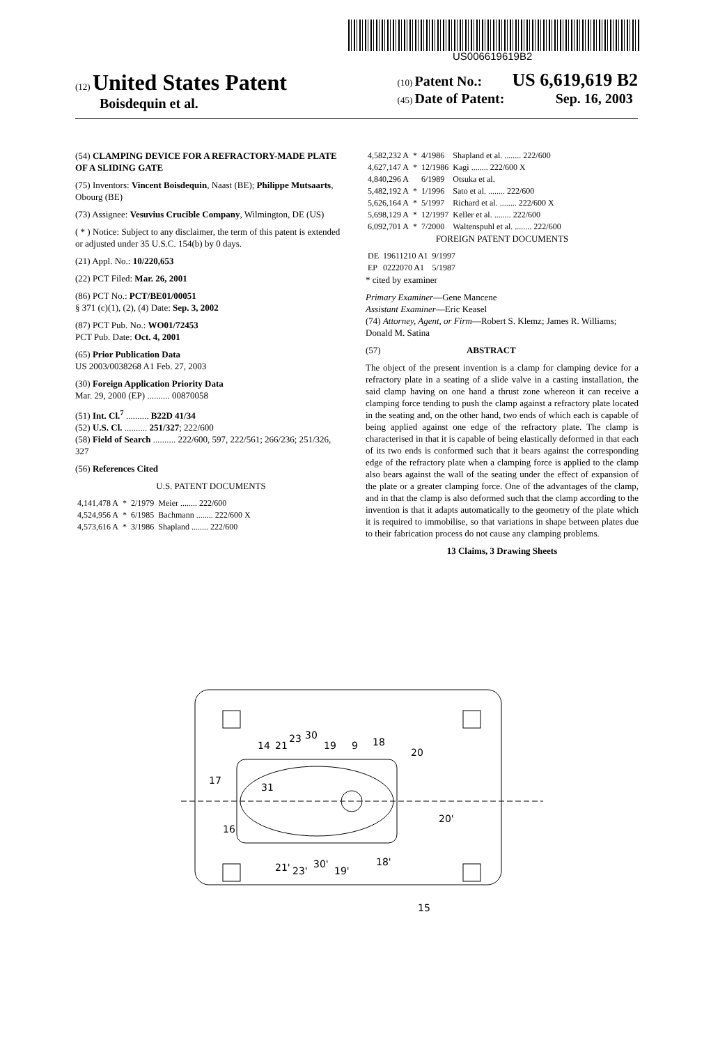US006619619B2
(12) United States Patent
Boisdequin et al.
(10) Patent No.: US 6,619,619 B2
(45) Date of Patent: Sep. 16, 2003
(54) CLAMPING DEVICE FOR A REFRACTORY-MADE PLATE OF A SLIDING GATE
(75) Inventors: Vincent Boisdequin, Naast (BE); Philippe Mutsaarts, Obourg (BE)
(73) Assignee: Vesuvius Crucible Company, Wilmington, DE (US)
( * ) Notice: Subject to any disclaimer, the term of this patent is extended or adjusted under 35 U.S.C. 154(b) by 0 days.
(21) Appl. No.: 10/220,653
(22) PCT Filed: Mar. 26, 2001
(86) PCT No.: PCT/BE01/00051
§ 371 (c)(1), (2), (4) Date: Sep. 3, 2002
(87) PCT Pub. No.: WO01/72453
PCT Pub. Date: Oct. 4, 2001
(65) Prior Publication Data
US 2003/0038268 A1 Feb. 27, 2003
(30) Foreign Application Priority Data
Mar. 29, 2000 (EP) .......... 00870058
(51) Int. Cl.<sup>7</sup> .......... B22D 41/34
(52) U.S. Cl. .......... 251/327; 222/600
(58) Field of Search .......... 222/600, 597, 222/561; 266/236; 251/326, 327
(56) References Cited
U.S. PATENT DOCUMENTS
| 4,141,478 A | * | 2/1979 | Meier ........ 222/600 |
| 4,524,956 A | * | 6/1985 | Bachmann ........ 222/600 X |
| 4,573,616 A | * | 3/1986 | Shapland ........ 222/600 |
| 4,582,232 A | * | 4/1986 | Shapland et al. ........ 222/600 |
| 4,627,147 A | * | 12/1986 | Kagi ........ 222/600 X |
| 4,840,296 A | | 6/1989 | Otsuka et al. |
| 5,482,192 A | * | 1/1996 | Sato et al. ........ 222/600 |
| 5,626,164 A | * | 5/1997 | Richard et al. ........ 222/600 X |
| 5,698,129 A | * | 12/1997 | Keller et al. ........ 222/600 |
| 6,092,701 A | * | 7/2000 | Waltenspuhl et al. ........ 222/600 |
FOREIGN PATENT DOCUMENTS
| DE | 19611210 A1 | 9/1997 |
| EP | 0222070 A1 | 5/1987 |
* cited by examiner
Primary Examiner—Gene Mancene
Assistant Examiner—Eric Keasel
(74) Attorney, Agent, or Firm—Robert S. Klemz; James R. Williams; Donald M. Satina
(57) ABSTRACT
The object of the present invention is a clamp for clamping device for a refractory plate in a seating of a slide valve in a casting installation, the said clamp having on one hand a thrust zone whereon it can receive a clamping force tending to push the clamp against a refractory plate located in the seating and, on the other hand, two ends of which each is capable of being applied against one edge of the refractory plate. The clamp is characterised in that it is capable of being elastically deformed in that each of its two ends is conformed such that it bears against the corresponding edge of the refractory plate when a clamping force is applied to the clamp also bears against the wall of the seating under the effect of expansion of the plate or a greater clamping force. One of the advantages of the clamp, and in that the clamp is also deformed such that the clamp according to the invention is that it adapts automatically to the geometry of the plate which it is required to immobilise, so that variations in shape between plates due to their fabrication process do not cause any clamping problems.
13 Claims, 3 Drawing Sheets
14
21
23
30
19
9
18
20
31
17
16
20'
21'
23'
30'
19'
18'
15